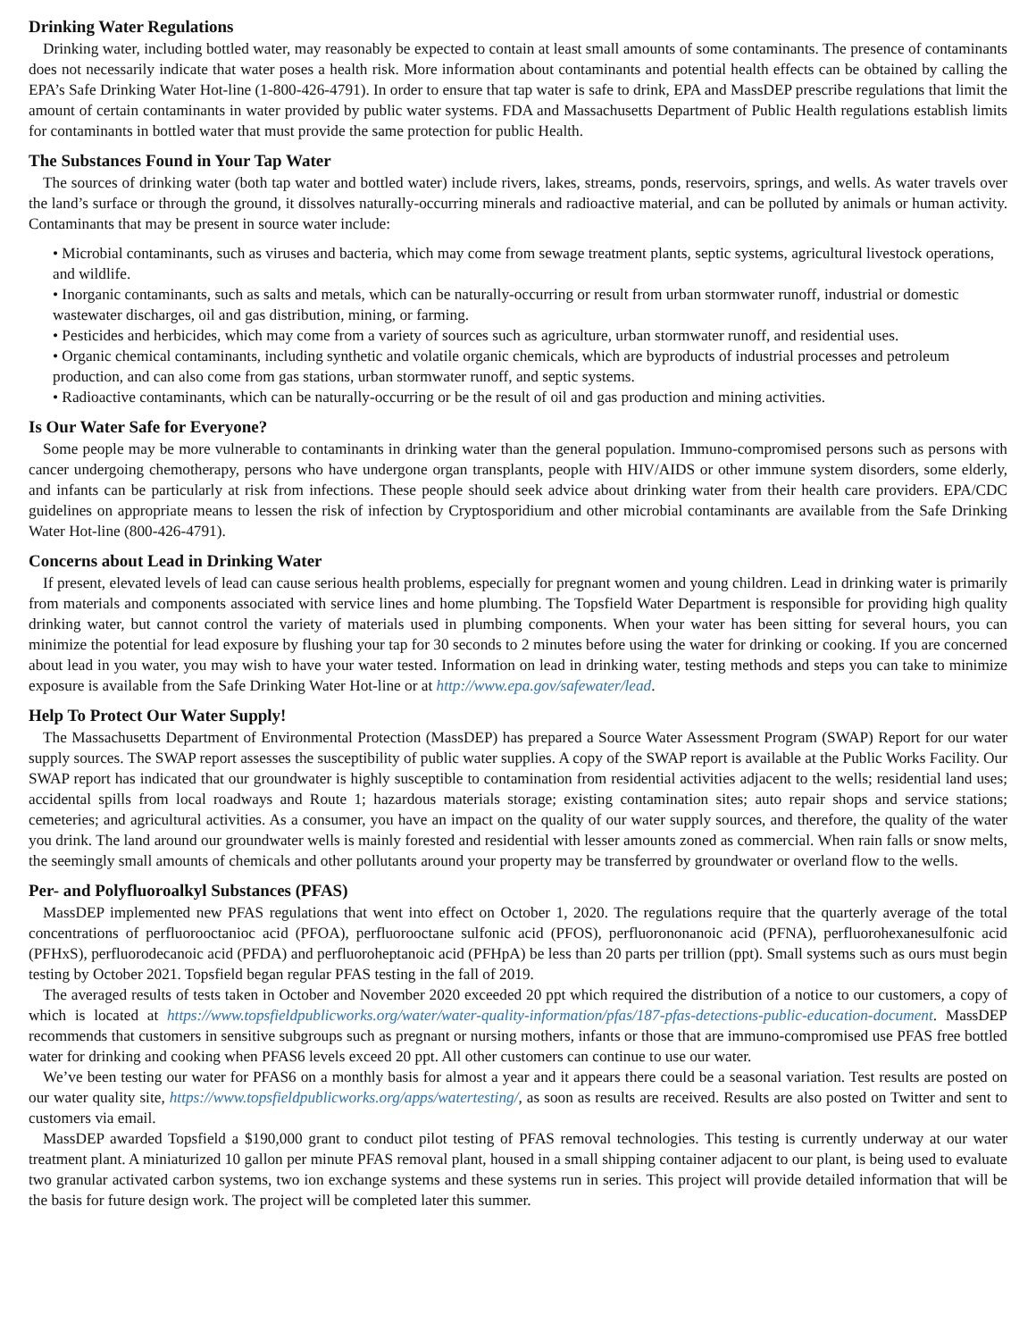Drinking Water Regulations
Drinking water, including bottled water, may reasonably be expected to contain at least small amounts of some contaminants. The presence of contaminants does not necessarily indicate that water poses a health risk. More information about contaminants and potential health effects can be obtained by calling the EPA’s Safe Drinking Water Hot-line (1-800-426-4791). In order to ensure that tap water is safe to drink, EPA and MassDEP prescribe regulations that limit the amount of certain contaminants in water provided by public water systems. FDA and Massachusetts Department of Public Health regulations establish limits for contaminants in bottled water that must provide the same protection for public Health.
The Substances Found in Your Tap Water
The sources of drinking water (both tap water and bottled water) include rivers, lakes, streams, ponds, reservoirs, springs, and wells. As water travels over the land’s surface or through the ground, it dissolves naturally-occurring minerals and radioactive material, and can be polluted by animals or human activity. Contaminants that may be present in source water include:
• Microbial contaminants, such as viruses and bacteria, which may come from sewage treatment plants, septic systems, agricultural livestock operations, and wildlife.
• Inorganic contaminants, such as salts and metals, which can be naturally-occurring or result from urban stormwater runoff, industrial or domestic wastewater discharges, oil and gas distribution, mining, or farming.
• Pesticides and herbicides, which may come from a variety of sources such as agriculture, urban stormwater runoff, and residential uses.
• Organic chemical contaminants, including synthetic and volatile organic chemicals, which are byproducts of industrial processes and petroleum production, and can also come from gas stations, urban stormwater runoff, and septic systems.
• Radioactive contaminants, which can be naturally-occurring or be the result of oil and gas production and mining activities.
Is Our Water Safe for Everyone?
Some people may be more vulnerable to contaminants in drinking water than the general population. Immuno-compromised persons such as persons with cancer undergoing chemotherapy, persons who have undergone organ transplants, people with HIV/AIDS or other immune system disorders, some elderly, and infants can be particularly at risk from infections. These people should seek advice about drinking water from their health care providers. EPA/CDC guidelines on appropriate means to lessen the risk of infection by Cryptosporidium and other microbial contaminants are available from the Safe Drinking Water Hot-line (800-426-4791).
Concerns about Lead in Drinking Water
If present, elevated levels of lead can cause serious health problems, especially for pregnant women and young children. Lead in drinking water is primarily from materials and components associated with service lines and home plumbing. The Topsfield Water Department is responsible for providing high quality drinking water, but cannot control the variety of materials used in plumbing components. When your water has been sitting for several hours, you can minimize the potential for lead exposure by flushing your tap for 30 seconds to 2 minutes before using the water for drinking or cooking. If you are concerned about lead in you water, you may wish to have your water tested. Information on lead in drinking water, testing methods and steps you can take to minimize exposure is available from the Safe Drinking Water Hot-line or at http://www.epa.gov/safewater/lead.
Help To Protect Our Water Supply!
The Massachusetts Department of Environmental Protection (MassDEP) has prepared a Source Water Assessment Program (SWAP) Report for our water supply sources. The SWAP report assesses the susceptibility of public water supplies. A copy of the SWAP report is available at the Public Works Facility. Our SWAP report has indicated that our groundwater is highly susceptible to contamination from residential activities adjacent to the wells; residential land uses; accidental spills from local roadways and Route 1; hazardous materials storage; existing contamination sites; auto repair shops and service stations; cemeteries; and agricultural activities. As a consumer, you have an impact on the quality of our water supply sources, and therefore, the quality of the water you drink. The land around our groundwater wells is mainly forested and residential with lesser amounts zoned as commercial. When rain falls or snow melts, the seemingly small amounts of chemicals and other pollutants around your property may be transferred by groundwater or overland flow to the wells.
Per- and Polyfluoroalkyl Substances (PFAS)
MassDEP implemented new PFAS regulations that went into effect on October 1, 2020. The regulations require that the quarterly average of the total concentrations of perfluorooctanioc acid (PFOA), perfluorooctane sulfonic acid (PFOS), perfluorononanoic acid (PFNA), perfluorohexanesulfonic acid (PFHxS), perfluorodecanoic acid (PFDA) and perfluoroheptanoic acid (PFHpA) be less than 20 parts per trillion (ppt). Small systems such as ours must begin testing by October 2021. Topsfield began regular PFAS testing in the fall of 2019.
The averaged results of tests taken in October and November 2020 exceeded 20 ppt which required the distribution of a notice to our customers, a copy of which is located at https://www.topsfieldpublicworks.org/water/water-quality-information/pfas/187-pfas-detections-public-education-document. MassDEP recommends that customers in sensitive subgroups such as pregnant or nursing mothers, infants or those that are immuno-compromised use PFAS free bottled water for drinking and cooking when PFAS6 levels exceed 20 ppt. All other customers can continue to use our water.
We’ve been testing our water for PFAS6 on a monthly basis for almost a year and it appears there could be a seasonal variation. Test results are posted on our water quality site, https://www.topsfieldpublicworks.org/apps/watertesting/, as soon as results are received. Results are also posted on Twitter and sent to customers via email.
MassDEP awarded Topsfield a $190,000 grant to conduct pilot testing of PFAS removal technologies. This testing is currently underway at our water treatment plant. A miniaturized 10 gallon per minute PFAS removal plant, housed in a small shipping container adjacent to our plant, is being used to evaluate two granular activated carbon systems, two ion exchange systems and these systems run in series. This project will provide detailed information that will be the basis for future design work. The project will be completed later this summer.